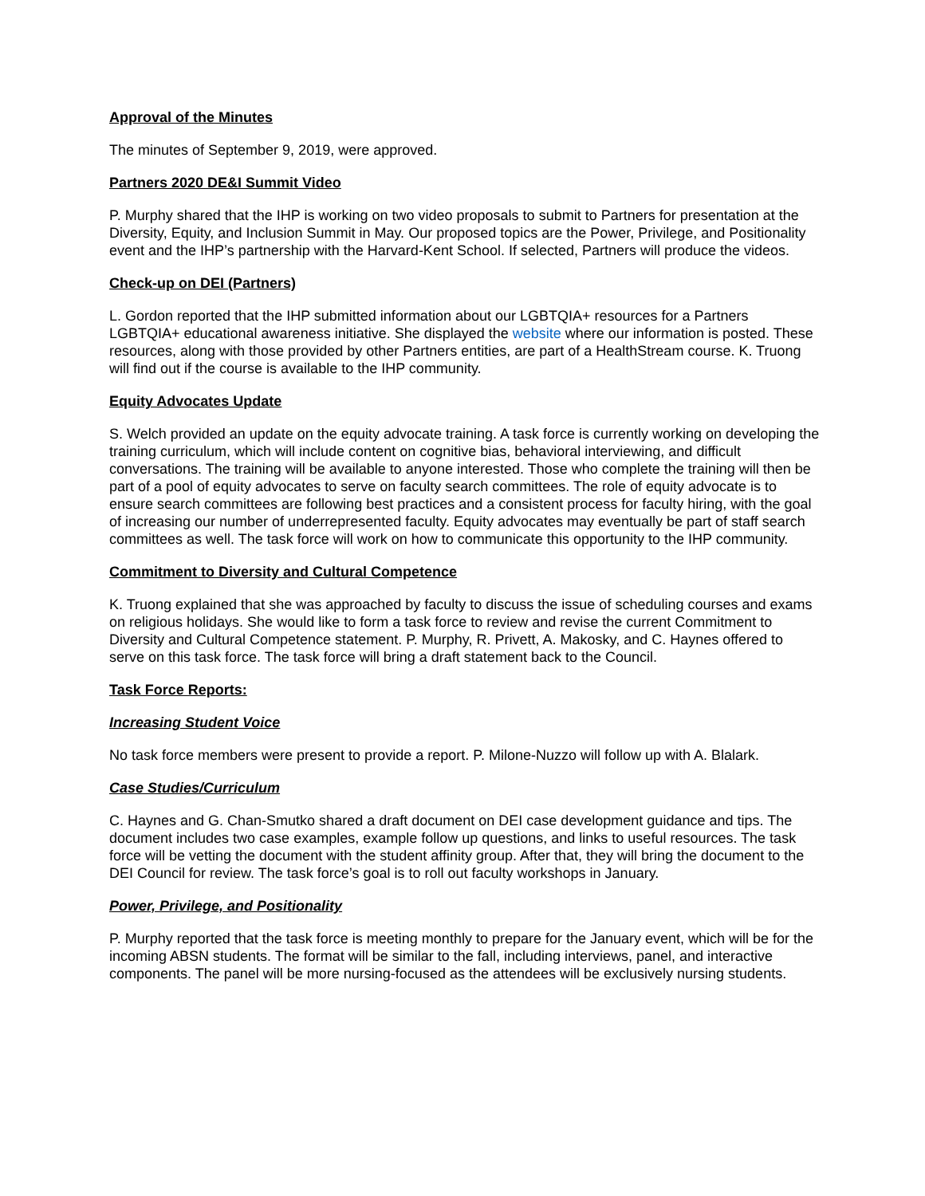Approval of the Minutes
The minutes of September 9, 2019, were approved.
Partners 2020 DE&I Summit Video
P. Murphy shared that the IHP is working on two video proposals to submit to Partners for presentation at the Diversity, Equity, and Inclusion Summit in May. Our proposed topics are the Power, Privilege, and Positionality event and the IHP’s partnership with the Harvard-Kent School. If selected, Partners will produce the videos.
Check-up on DEI (Partners)
L. Gordon reported that the IHP submitted information about our LGBTQIA+ resources for a Partners LGBTQIA+ educational awareness initiative. She displayed the website where our information is posted. These resources, along with those provided by other Partners entities, are part of a HealthStream course. K. Truong will find out if the course is available to the IHP community.
Equity Advocates Update
S. Welch provided an update on the equity advocate training. A task force is currently working on developing the training curriculum, which will include content on cognitive bias, behavioral interviewing, and difficult conversations. The training will be available to anyone interested. Those who complete the training will then be part of a pool of equity advocates to serve on faculty search committees. The role of equity advocate is to ensure search committees are following best practices and a consistent process for faculty hiring, with the goal of increasing our number of underrepresented faculty. Equity advocates may eventually be part of staff search committees as well. The task force will work on how to communicate this opportunity to the IHP community.
Commitment to Diversity and Cultural Competence
K. Truong explained that she was approached by faculty to discuss the issue of scheduling courses and exams on religious holidays. She would like to form a task force to review and revise the current Commitment to Diversity and Cultural Competence statement. P. Murphy, R. Privett, A. Makosky, and C. Haynes offered to serve on this task force. The task force will bring a draft statement back to the Council.
Task Force Reports:
Increasing Student Voice
No task force members were present to provide a report. P. Milone-Nuzzo will follow up with A. Blalark.
Case Studies/Curriculum
C. Haynes and G. Chan-Smutko shared a draft document on DEI case development guidance and tips. The document includes two case examples, example follow up questions, and links to useful resources. The task force will be vetting the document with the student affinity group. After that, they will bring the document to the DEI Council for review. The task force’s goal is to roll out faculty workshops in January.
Power, Privilege, and Positionality
P. Murphy reported that the task force is meeting monthly to prepare for the January event, which will be for the incoming ABSN students. The format will be similar to the fall, including interviews, panel, and interactive components. The panel will be more nursing-focused as the attendees will be exclusively nursing students.